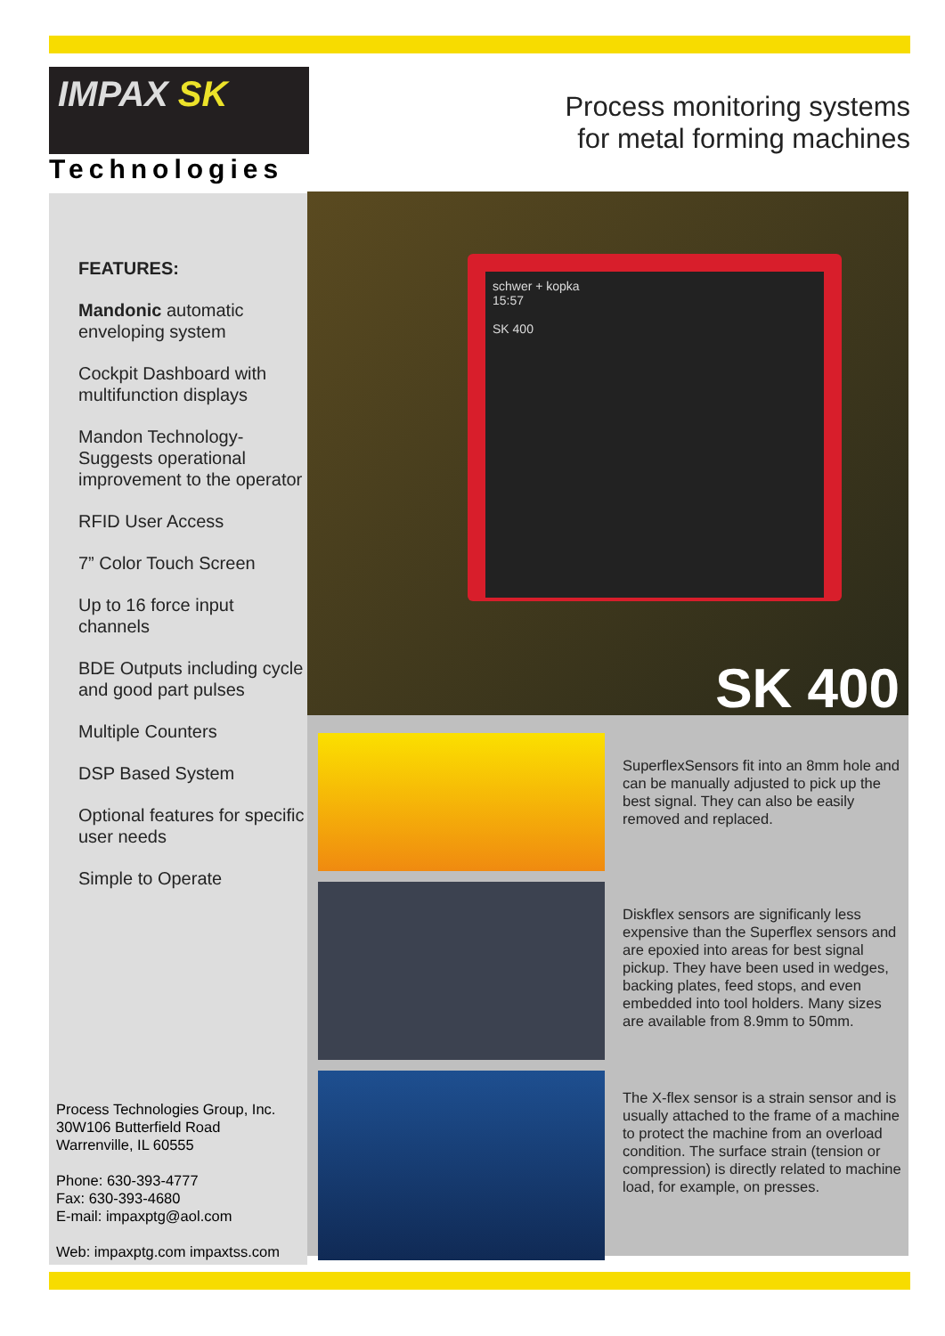IMPAX SK
Technologies
Process monitoring systems
for metal forming machines
FEATURES:
Mandonic automatic enveloping system
Cockpit Dashboard with multifunction displays
Mandon Technology- Suggests operational improvement to the operator
RFID User Access
7” Color Touch Screen
Up to 16 force input channels
BDE Outputs including cycle and good part pulses
Multiple Counters
DSP Based System
Optional features for specific user needs
Simple to Operate
Process Technologies Group, Inc.
30W106 Butterfield Road
Warrenville, IL 60555
Phone: 630-393-4777
Fax: 630-393-4680
E-mail: impaxptg@aol.com
Web: impaxptg.com impaxtss.com
schwer + kopka
15:57
SK 400
SK 400
SuperflexSensors fit into an 8mm hole and can be manually adjusted to pick up the best signal. They can also be easily removed and replaced.
Diskflex sensors are significanly less expensive than the Superflex sensors and are epoxied into areas for best signal pickup. They have been used in wedges, backing plates, feed stops, and even embedded into tool holders. Many sizes are available from 8.9mm to 50mm.
The X-flex sensor is a strain sensor and is usually attached to the frame of a machine to protect the machine from an overload condition. The surface strain (tension or compression) is directly related to machine load, for example, on presses.